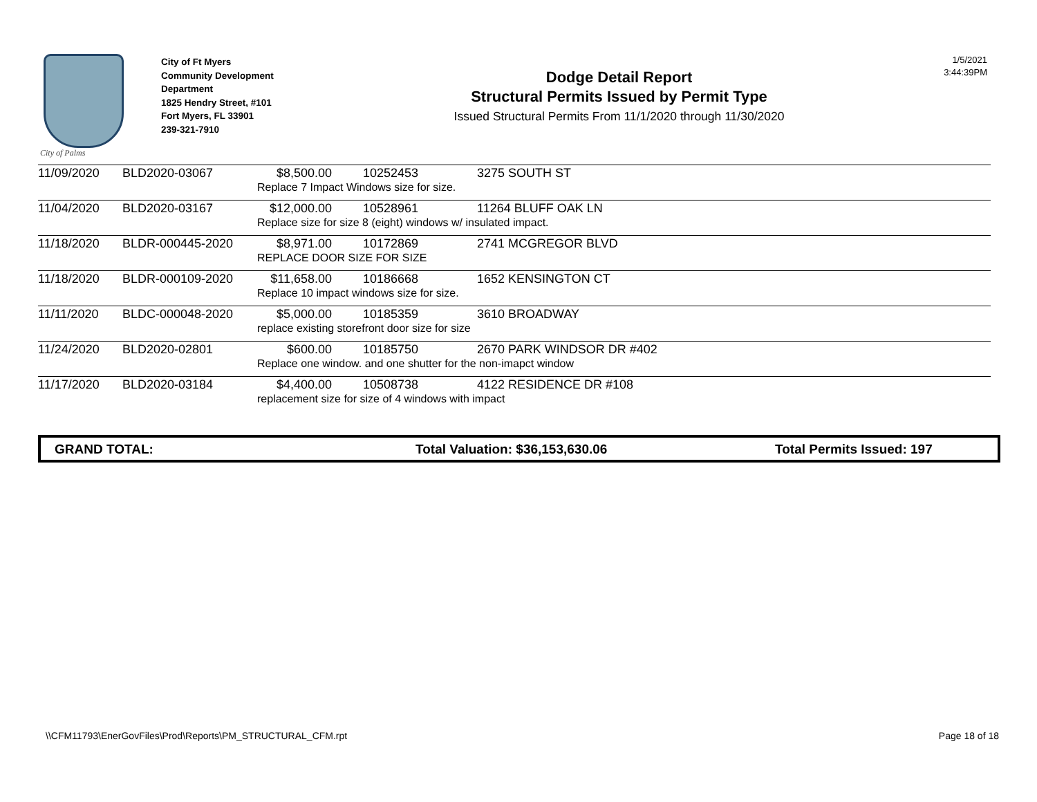City of Palms
City of Ft Myers
Community Development
Department
1825 Hendry Street, #101
Fort Myers, FL 33901
239-321-7910
Dodge Detail Report
Structural Permits Issued by Permit Type
Issued Structural Permits From 11/1/2020 through 11/30/2020
1/5/2021
3:44:39PM
| 11/09/2020 | BLD2020-03067 | $8,500.00 | 10252453 | 3275 SOUTH ST |
| | | Replace 7 Impact Windows size for size. | | |
| 11/04/2020 | BLD2020-03167 | $12,000.00 | 10528961 | 11264 BLUFF OAK LN |
| | | Replace size for size 8 (eight) windows w/ insulated impact. | | |
| 11/18/2020 | BLDR-000445-2020 | $8,971.00 | 10172869 | 2741 MCGREGOR BLVD |
| | | REPLACE DOOR SIZE FOR SIZE | | |
| 11/18/2020 | BLDR-000109-2020 | $11,658.00 | 10186668 | 1652 KENSINGTON CT |
| | | Replace 10 impact windows size for size. | | |
| 11/11/2020 | BLDC-000048-2020 | $5,000.00 | 10185359 | 3610 BROADWAY |
| | | replace existing storefront door size for size | | |
| 11/24/2020 | BLD2020-02801 | $600.00 | 10185750 | 2670 PARK WINDSOR DR #402 |
| | | Replace one window. and one shutter for the non-imapct window | | |
| 11/17/2020 | BLD2020-03184 | $4,400.00 | 10508738 | 4122 RESIDENCE DR #108 |
| | | replacement size for size of 4 windows with impact | | |
GRAND TOTAL: Total Valuation: $36,153,630.06 Total Permits Issued: 197
\\CFM11793\EnerGovFiles\Prod\Reports\PM_STRUCTURAL_CFM.rpt Page 18 of 18